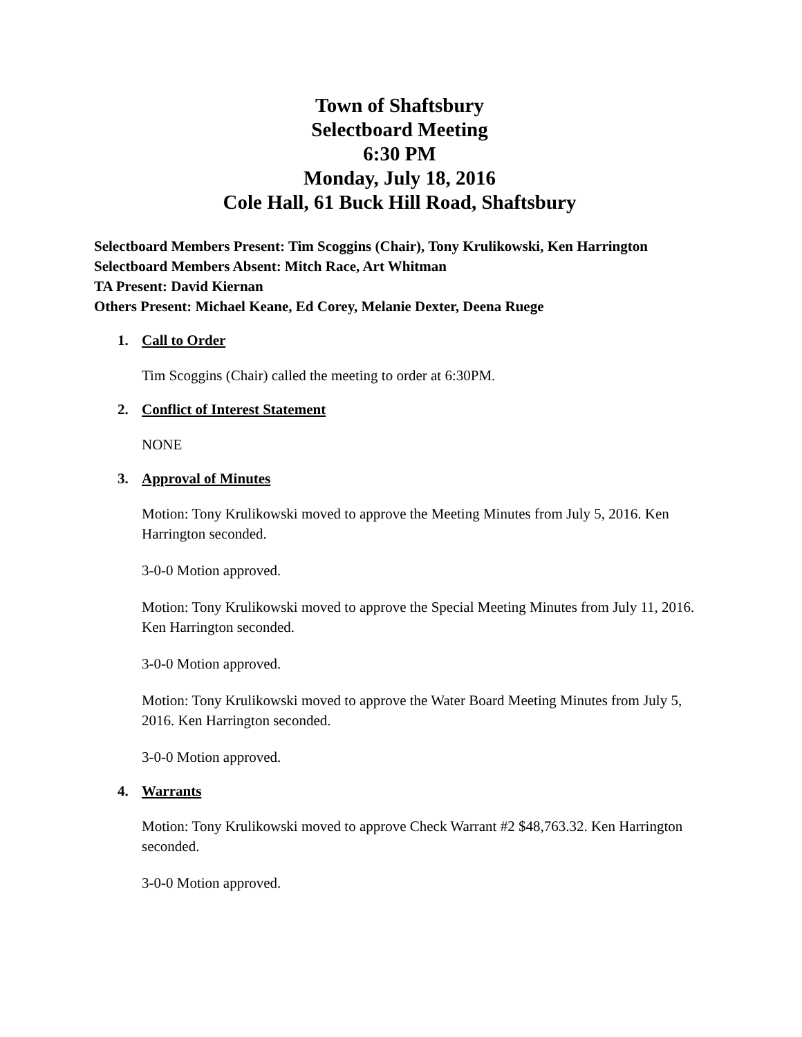Town of Shaftsbury
Selectboard Meeting
6:30 PM
Monday, July 18, 2016
Cole Hall, 61 Buck Hill Road, Shaftsbury
Selectboard Members Present: Tim Scoggins (Chair), Tony Krulikowski, Ken Harrington
Selectboard Members Absent: Mitch Race, Art Whitman
TA Present: David Kiernan
Others Present: Michael Keane, Ed Corey, Melanie Dexter, Deena Ruege
1. Call to Order
Tim Scoggins (Chair) called the meeting to order at 6:30PM.
2. Conflict of Interest Statement
NONE
3. Approval of Minutes
Motion: Tony Krulikowski moved to approve the Meeting Minutes from July 5, 2016. Ken Harrington seconded.
3-0-0 Motion approved.
Motion: Tony Krulikowski moved to approve the Special Meeting Minutes from July 11, 2016. Ken Harrington seconded.
3-0-0 Motion approved.
Motion: Tony Krulikowski moved to approve the Water Board Meeting Minutes from July 5, 2016. Ken Harrington seconded.
3-0-0 Motion approved.
4. Warrants
Motion: Tony Krulikowski moved to approve Check Warrant #2 $48,763.32. Ken Harrington seconded.
3-0-0 Motion approved.